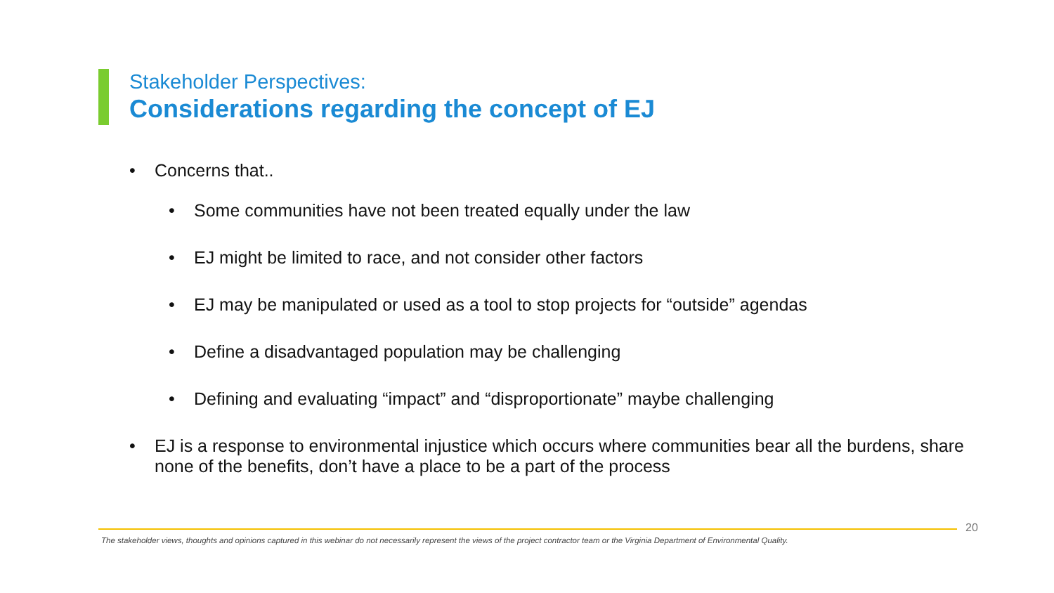Stakeholder Perspectives:
Considerations regarding the concept of EJ
• Concerns that..
• Some communities have not been treated equally under the law
• EJ might be limited to race, and not consider other factors
• EJ may be manipulated or used as a tool to stop projects for “outside” agendas
• Define a disadvantaged population may be challenging
• Defining and evaluating “impact” and “disproportionate” maybe challenging
• EJ is a response to environmental injustice which occurs where communities bear all the burdens, share none of the benefits, don’t have a place to be a part of the process
20
The stakeholder views, thoughts and opinions captured in this webinar do not necessarily represent the views of the project contractor team or the Virginia Department of Environmental Quality.